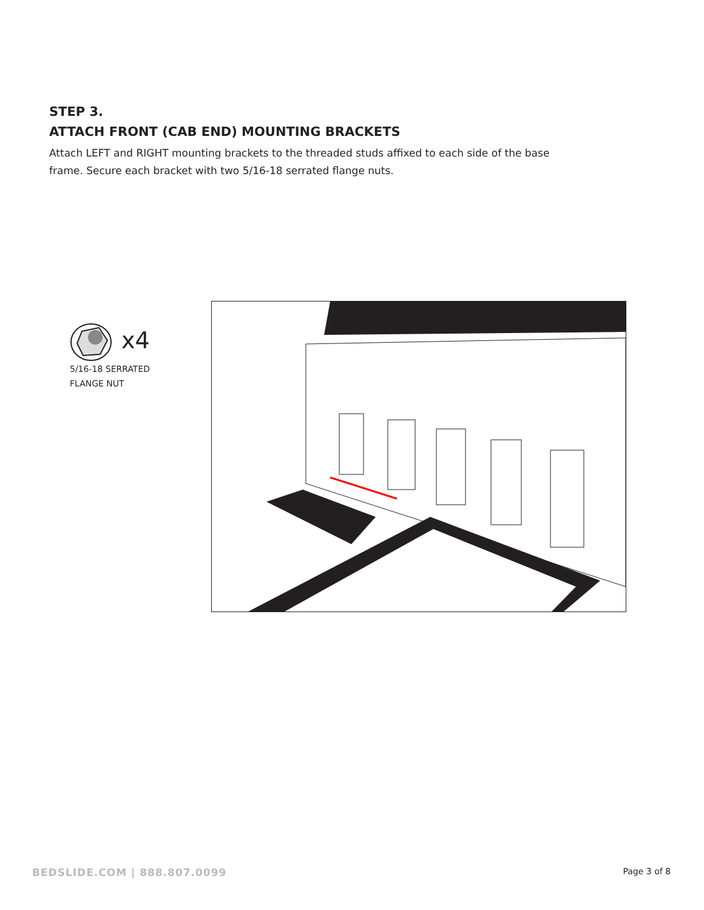STEP 3.
ATTACH FRONT (CAB END) MOUNTING BRACKETS
Attach LEFT and RIGHT mounting brackets to the threaded studs affixed to each side of the base frame. Secure each bracket with two 5/16-18 serrated flange nuts.
x4
5/16-18 SERRATED
FLANGE NUT
BEDSLIDE.COM | 888.807.0099 Page 3 of 8